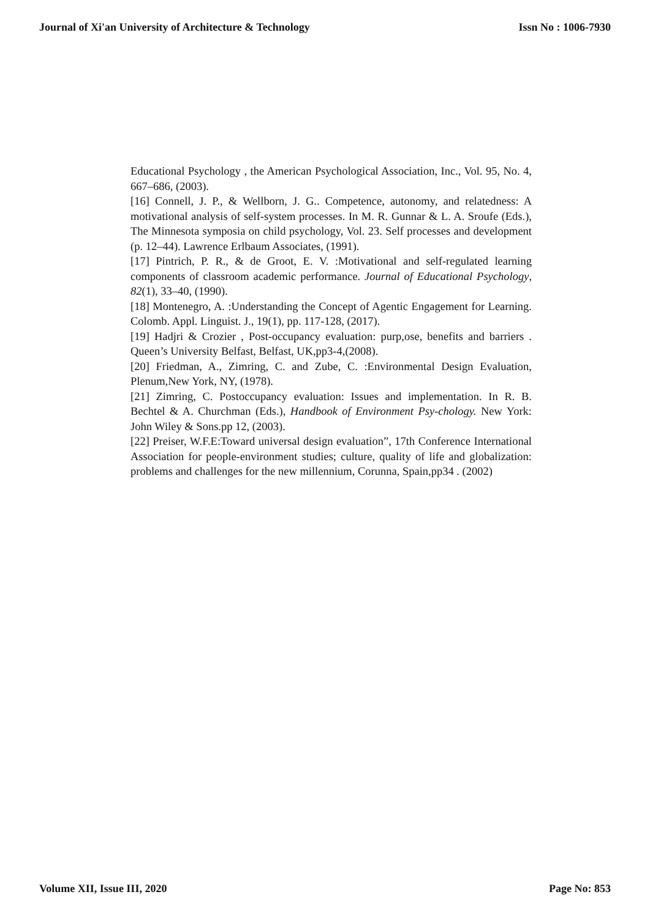Journal of Xi'an University of Architecture & Technology Issn No : 1006-7930
Educational Psychology , the American Psychological Association, Inc., Vol. 95, No. 4, 667–686, (2003).
[16] Connell, J. P., & Wellborn, J. G.. Competence, autonomy, and relatedness: A motivational analysis of self-system processes. In M. R. Gunnar & L. A. Sroufe (Eds.), The Minnesota symposia on child psychology, Vol. 23. Self processes and development (p. 12–44). Lawrence Erlbaum Associates, (1991).
[17] Pintrich, P. R., & de Groot, E. V. :Motivational and self-regulated learning components of classroom academic performance. Journal of Educational Psychology, 82(1), 33–40, (1990).
[18] Montenegro, A. :Understanding the Concept of Agentic Engagement for Learning. Colomb. Appl. Linguist. J., 19(1), pp. 117-128, (2017).
[19] Hadjri & Crozier , Post-occupancy evaluation: purp,ose, benefits and barriers . Queen’s University Belfast, Belfast, UK,pp3-4,(2008).
[20] Friedman, A., Zimring, C. and Zube, C. :Environmental Design Evaluation, Plenum,New York, NY, (1978).
[21] Zimring, C. Postoccupancy evaluation: Issues and implementation. In R. B. Bechtel & A. Churchman (Eds.), Handbook of Environment Psy-chology. New York: John Wiley & Sons.pp 12, (2003).
[22] Preiser, W.F.E:Toward universal design evaluation”, 17th Conference International Association for people-environment studies; culture, quality of life and globalization: problems and challenges for the new millennium, Corunna, Spain,pp34 . (2002)
Volume XII, Issue III, 2020 Page No: 853